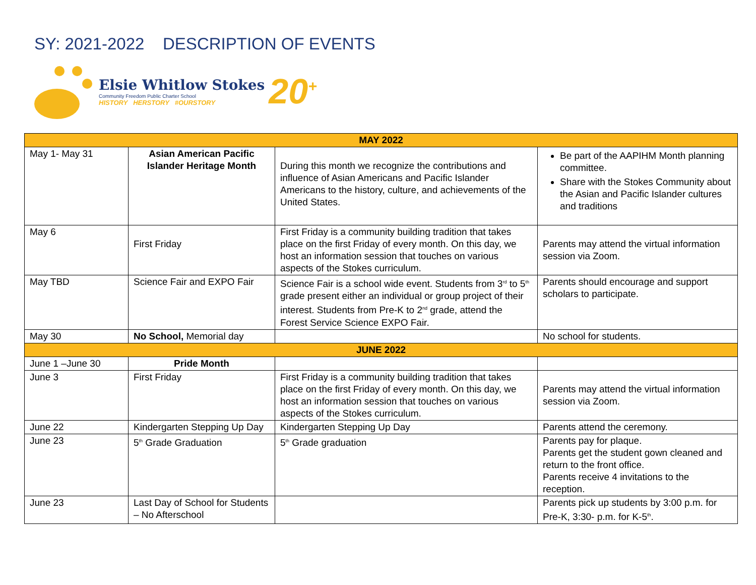SY: 2021-2022 DESCRIPTION OF EVENTS
Elsie Whitlow Stokes
Community Freedom Public Charter School
HISTORY HERSTORY #OURSTORY
20<sup>+</sup>
| MAY 2022 | | | |
| --- | --- | --- | --- |
| May 1- May 31 | Asian American Pacific Islander Heritage Month | During this month we recognize the contributions and influence of Asian Americans and Pacific Islander Americans to the history, culture, and achievements of the United States. | Be part of the AAPIHM Month planning committee. Share with the Stokes Community about the Asian and Pacific Islander cultures and traditions |
| May 6 | First Friday | First Friday is a community building tradition that takes place on the first Friday of every month. On this day, we host an information session that touches on various aspects of the Stokes curriculum. | Parents may attend the virtual information session via Zoom. |
| May TBD | Science Fair and EXPO Fair | Science Fair is a school wide event. Students from 3<sup>rd</sup> to 5<sup>th</sup> grade present either an individual or group project of their interest. Students from Pre-K to 2<sup>nd</sup> grade, attend the Forest Service Science EXPO Fair. | Parents should encourage and support scholars to participate. |
| May 30 | No School, Memorial day | | No school for students. |
| JUNE 2022 | | | |
| June 1 –June 30 | Pride Month | | |
| June 3 | First Friday | First Friday is a community building tradition that takes place on the first Friday of every month. On this day, we host an information session that touches on various aspects of the Stokes curriculum. | Parents may attend the virtual information session via Zoom. |
| June 22 | Kindergarten Stepping Up Day | Kindergarten Stepping Up Day | Parents attend the ceremony. |
| June 23 | 5<sup>th</sup> Grade Graduation | 5<sup>th</sup> Grade graduation | Parents pay for plaque. Parents get the student gown cleaned and return to the front office. Parents receive 4 invitations to the reception. |
| June 23 | Last Day of School for Students – No Afterschool | | Parents pick up students by 3:00 p.m. for Pre-K, 3:30- p.m. for K-5<sup>th</sup>. |